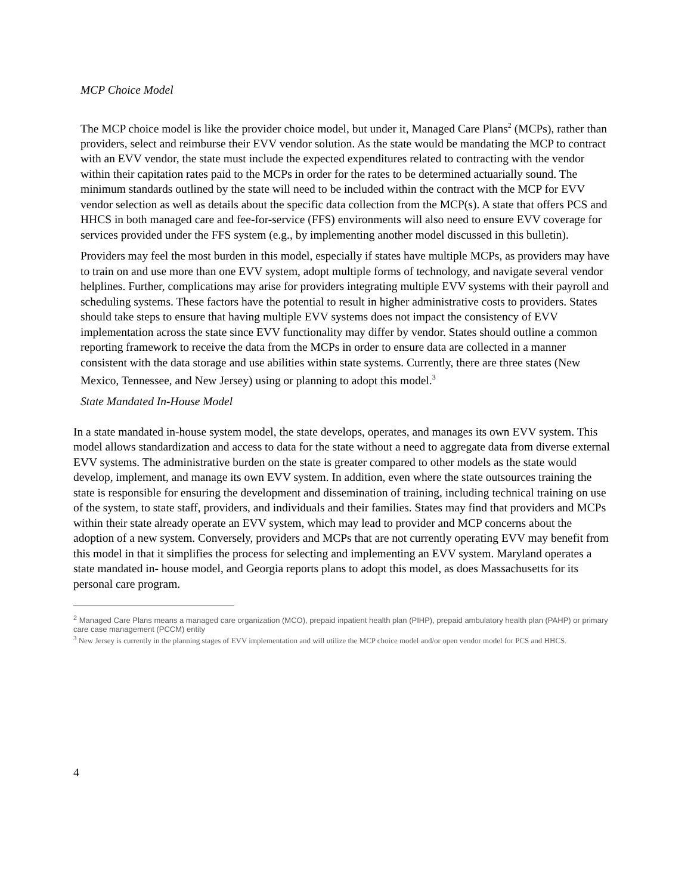MCP Choice Model
The MCP choice model is like the provider choice model, but under it, Managed Care Plans<sup>2</sup> (MCPs), rather than providers, select and reimburse their EVV vendor solution. As the state would be mandating the MCP to contract with an EVV vendor, the state must include the expected expenditures related to contracting with the vendor within their capitation rates paid to the MCPs in order for the rates to be determined actuarially sound. The minimum standards outlined by the state will need to be included within the contract with the MCP for EVV vendor selection as well as details about the specific data collection from the MCP(s). A state that offers PCS and HHCS in both managed care and fee-for-service (FFS) environments will also need to ensure EVV coverage for services provided under the FFS system (e.g., by implementing another model discussed in this bulletin).
Providers may feel the most burden in this model, especially if states have multiple MCPs, as providers may have to train on and use more than one EVV system, adopt multiple forms of technology, and navigate several vendor helplines. Further, complications may arise for providers integrating multiple EVV systems with their payroll and scheduling systems. These factors have the potential to result in higher administrative costs to providers. States should take steps to ensure that having multiple EVV systems does not impact the consistency of EVV implementation across the state since EVV functionality may differ by vendor. States should outline a common reporting framework to receive the data from the MCPs in order to ensure data are collected in a manner consistent with the data storage and use abilities within state systems. Currently, there are three states (New Mexico, Tennessee, and New Jersey) using or planning to adopt this model.<sup>3</sup>
State Mandated In-House Model
In a state mandated in-house system model, the state develops, operates, and manages its own EVV system. This model allows standardization and access to data for the state without a need to aggregate data from diverse external EVV systems. The administrative burden on the state is greater compared to other models as the state would develop, implement, and manage its own EVV system. In addition, even where the state outsources training the state is responsible for ensuring the development and dissemination of training, including technical training on use of the system, to state staff, providers, and individuals and their families. States may find that providers and MCPs within their state already operate an EVV system, which may lead to provider and MCP concerns about the adoption of a new system. Conversely, providers and MCPs that are not currently operating EVV may benefit from this model in that it simplifies the process for selecting and implementing an EVV system. Maryland operates a state mandated in- house model, and Georgia reports plans to adopt this model, as does Massachusetts for its personal care program.
<sup>2</sup> Managed Care Plans means a managed care organization (MCO), prepaid inpatient health plan (PIHP), prepaid ambulatory health plan (PAHP) or primary care case management (PCCM) entity
<sup>3</sup> New Jersey is currently in the planning stages of EVV implementation and will utilize the MCP choice model and/or open vendor model for PCS and HHCS.
4